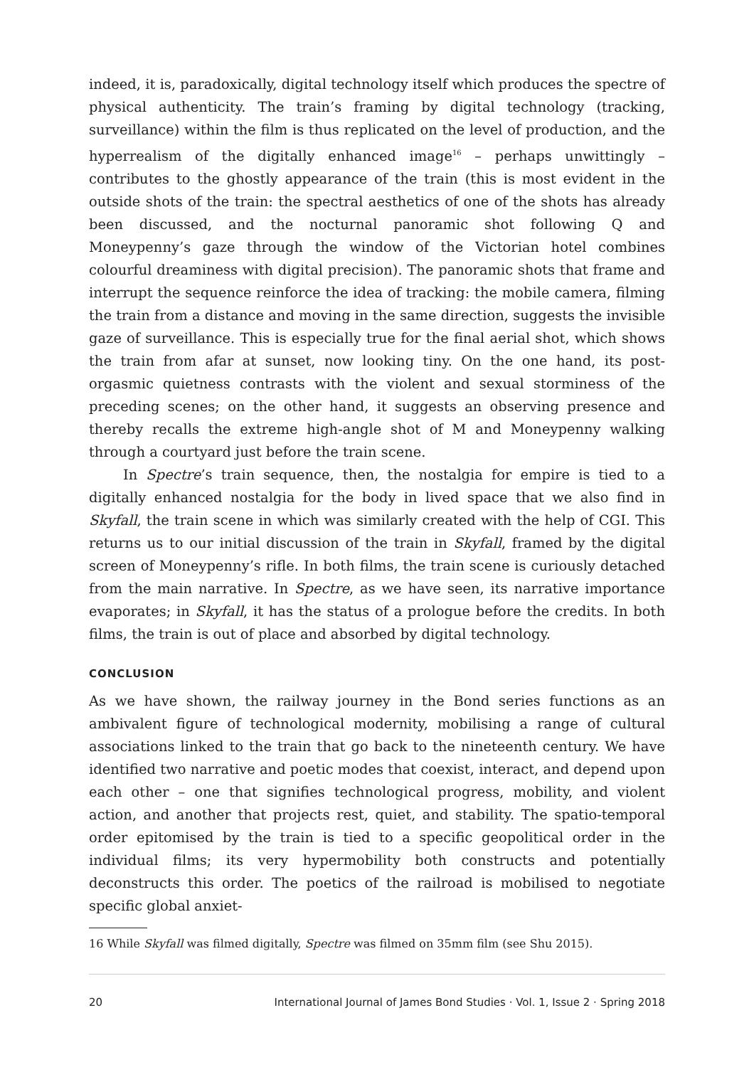indeed, it is, paradoxically, digital technology itself which produces the spectre of physical authenticity. The train’s framing by digital technology (tracking, surveillance) within the film is thus replicated on the level of production, and the hyperrealism of the digitally enhanced image<sup>16</sup> – perhaps unwittingly – contributes to the ghostly appearance of the train (this is most evident in the outside shots of the train: the spectral aesthetics of one of the shots has already been discussed, and the nocturnal panoramic shot following Q and Moneypenny’s gaze through the window of the Victorian hotel combines colourful dreaminess with digital precision). The panoramic shots that frame and interrupt the sequence reinforce the idea of tracking: the mobile camera, filming the train from a distance and moving in the same direction, suggests the invisible gaze of surveillance. This is especially true for the final aerial shot, which shows the train from afar at sunset, now looking tiny. On the one hand, its post-orgasmic quietness contrasts with the violent and sexual storminess of the preceding scenes; on the other hand, it suggests an observing presence and thereby recalls the extreme high-angle shot of M and Moneypenny walking through a courtyard just before the train scene.
In Spectre’s train sequence, then, the nostalgia for empire is tied to a digitally enhanced nostalgia for the body in lived space that we also find in Skyfall, the train scene in which was similarly created with the help of CGI. This returns us to our initial discussion of the train in Skyfall, framed by the digital screen of Moneypenny’s rifle. In both films, the train scene is curiously detached from the main narrative. In Spectre, as we have seen, its narrative importance evaporates; in Skyfall, it has the status of a prologue before the credits. In both films, the train is out of place and absorbed by digital technology.
CONCLUSION
As we have shown, the railway journey in the Bond series functions as an ambivalent figure of technological modernity, mobilising a range of cultural associations linked to the train that go back to the nineteenth century. We have identified two narrative and poetic modes that coexist, interact, and depend upon each other – one that signifies technological progress, mobility, and violent action, and another that projects rest, quiet, and stability. The spatio-temporal order epitomised by the train is tied to a specific geopolitical order in the individual films; its very hypermobility both constructs and potentially deconstructs this order. The poetics of the railroad is mobilised to negotiate specific global anxiet-
16 While Skyfall was filmed digitally, Spectre was filmed on 35mm film (see Shu 2015).
20 International Journal of James Bond Studies · Vol. 1, Issue 2 · Spring 2018